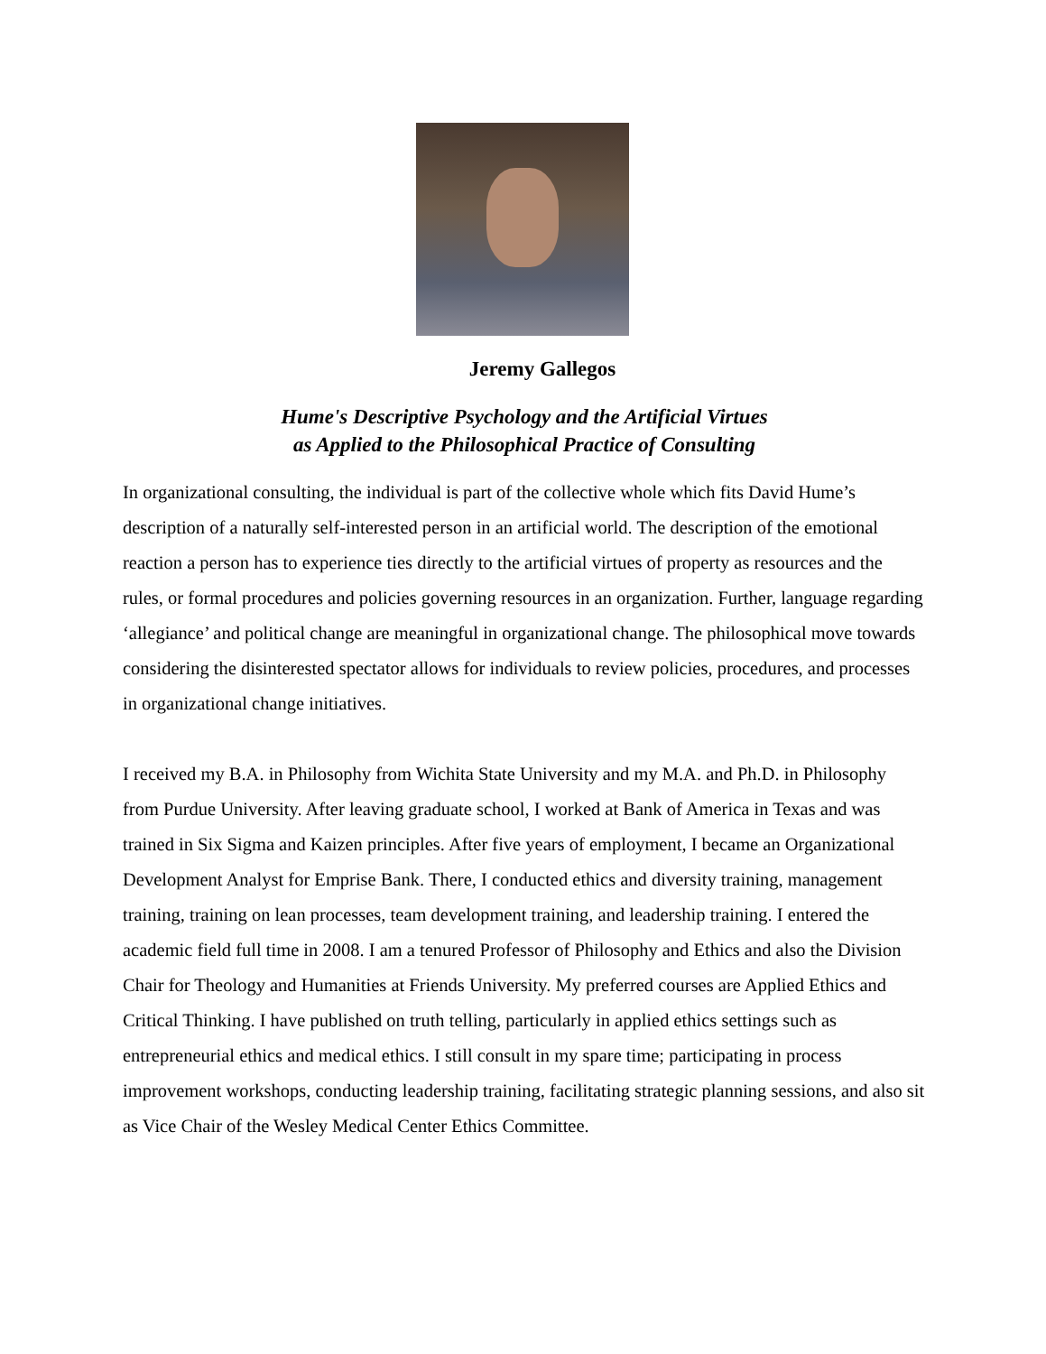Jeremy Gallegos
Hume's Descriptive Psychology and the Artificial Virtues
as Applied to the Philosophical Practice of Consulting
In organizational consulting, the individual is part of the collective whole which fits David Hume’s description of a naturally self-interested person in an artificial world. The description of the emotional reaction a person has to experience ties directly to the artificial virtues of property as resources and the rules, or formal procedures and policies governing resources in an organization. Further, language regarding ‘allegiance’ and political change are meaningful in organizational change. The philosophical move towards considering the disinterested spectator allows for individuals to review policies, procedures, and processes in organizational change initiatives.
I received my B.A. in Philosophy from Wichita State University and my M.A. and Ph.D. in Philosophy from Purdue University. After leaving graduate school, I worked at Bank of America in Texas and was trained in Six Sigma and Kaizen principles. After five years of employment, I became an Organizational Development Analyst for Emprise Bank. There, I conducted ethics and diversity training, management training, training on lean processes, team development training, and leadership training. I entered the academic field full time in 2008. I am a tenured Professor of Philosophy and Ethics and also the Division Chair for Theology and Humanities at Friends University. My preferred courses are Applied Ethics and Critical Thinking. I have published on truth telling, particularly in applied ethics settings such as entrepreneurial ethics and medical ethics. I still consult in my spare time; participating in process improvement workshops, conducting leadership training, facilitating strategic planning sessions, and also sit as Vice Chair of the Wesley Medical Center Ethics Committee.